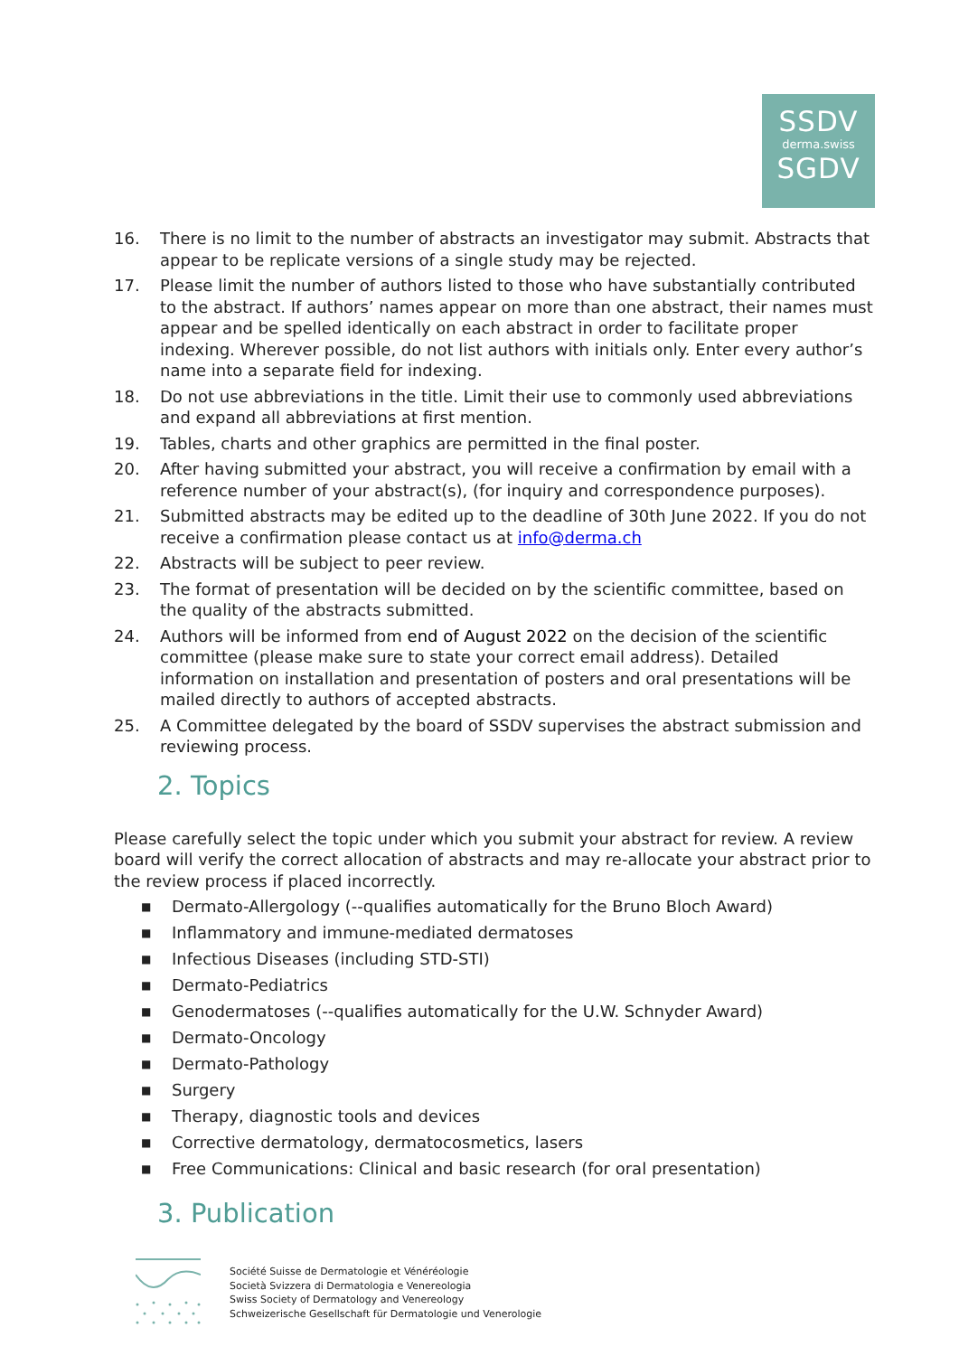SSDV
derma.swiss
SGDV
16. There is no limit to the number of abstracts an investigator may submit. Abstracts that appear to be replicate versions of a single study may be rejected.
17. Please limit the number of authors listed to those who have substantially contributed to the abstract. If authors’ names appear on more than one abstract, their names must appear and be spelled identically on each abstract in order to facilitate proper indexing. Wherever possible, do not list authors with initials only. Enter every author’s name into a separate field for indexing.
18. Do not use abbreviations in the title. Limit their use to commonly used abbreviations and expand all abbreviations at first mention.
19. Tables, charts and other graphics are permitted in the final poster.
20. After having submitted your abstract, you will receive a confirmation by email with a reference number of your abstract(s), (for inquiry and correspondence purposes).
21. Submitted abstracts may be edited up to the deadline of 30th June 2022. If you do not receive a confirmation please contact us at info@derma.ch
22. Abstracts will be subject to peer review.
23. The format of presentation will be decided on by the scientific committee, based on the quality of the abstracts submitted.
24. Authors will be informed from end of August 2022 on the decision of the scientific committee (please make sure to state your correct email address). Detailed information on installation and presentation of posters and oral presentations will be mailed directly to authors of accepted abstracts.
25. A Committee delegated by the board of SSDV supervises the abstract submission and reviewing process.
2. Topics
Please carefully select the topic under which you submit your abstract for review. A review board will verify the correct allocation of abstracts and may re-allocate your abstract prior to the review process if placed incorrectly.
■ Dermato-Allergology (--qualifies automatically for the Bruno Bloch Award)
■ Inflammatory and immune-mediated dermatoses
■ Infectious Diseases (including STD-STI)
■ Dermato-Pediatrics
■ Genodermatoses (--qualifies automatically for the U.W. Schnyder Award)
■ Dermato-Oncology
■ Dermato-Pathology
■ Surgery
■ Therapy, diagnostic tools and devices
■ Corrective dermatology, dermatocosmetics, lasers
■ Free Communications: Clinical and basic research (for oral presentation)
3. Publication
Société Suisse de Dermatologie et Vénéréologie
Società Svizzera di Dermatologia e Venereologia
Swiss Society of Dermatology and Venereology
Schweizerische Gesellschaft für Dermatologie und Venerologie